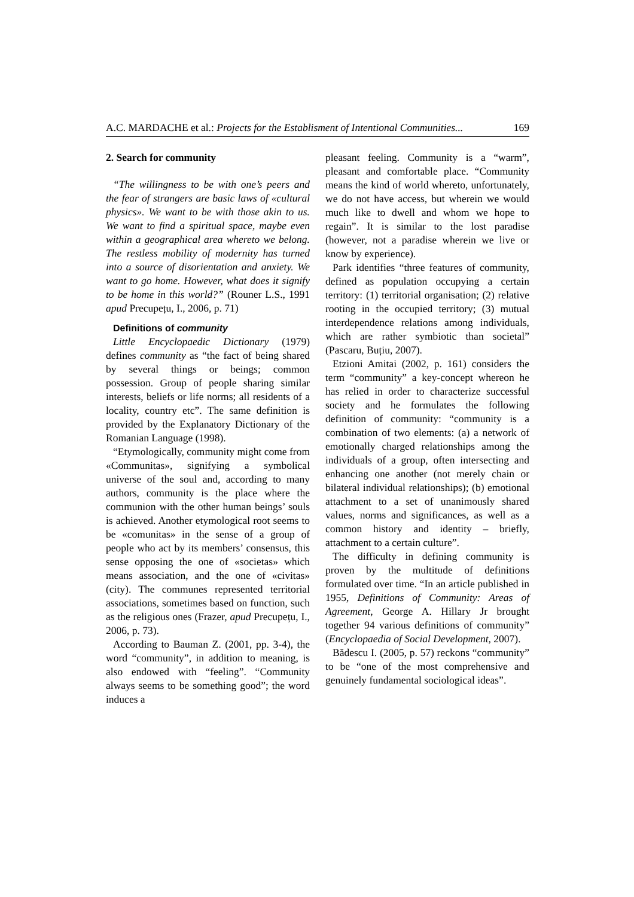A.C. MARDACHE et al.: Projects for the Establisment of Intentional Communities... 169
2. Search for community
“The willingness to be with one’s peers and the fear of strangers are basic laws of «cultural physics». We want to be with those akin to us. We want to find a spiritual space, maybe even within a geographical area whereto we belong. The restless mobility of modernity has turned into a source of disorientation and anxiety. We want to go home. However, what does it signify to be home in this world?” (Rouner L.S., 1991 apud Precupețu, I., 2006, p. 71)
Definitions of community
Little Encyclopaedic Dictionary (1979) defines community as “the fact of being shared by several things or beings; common possession. Group of people sharing similar interests, beliefs or life norms; all residents of a locality, country etc”. The same definition is provided by the Explanatory Dictionary of the Romanian Language (1998).
“Etymologically, community might come from «Communitas», signifying a symbolical universe of the soul and, according to many authors, community is the place where the communion with the other human beings’ souls is achieved. Another etymological root seems to be «comunitas» in the sense of a group of people who act by its members’ consensus, this sense opposing the one of «societas» which means association, and the one of «civitas» (city). The communes represented territorial associations, sometimes based on function, such as the religious ones (Frazer, apud Precupețu, I., 2006, p. 73).
According to Bauman Z. (2001, pp. 3-4), the word “community”, in addition to meaning, is also endowed with “feeling”. “Community always seems to be something good”; the word induces a
pleasant feeling. Community is a “warm”, pleasant and comfortable place. “Community means the kind of world whereto, unfortunately, we do not have access, but wherein we would much like to dwell and whom we hope to regain”. It is similar to the lost paradise (however, not a paradise wherein we live or know by experience).
Park identifies “three features of community, defined as population occupying a certain territory: (1) territorial organisation; (2) relative rooting in the occupied territory; (3) mutual interdependence relations among individuals, which are rather symbiotic than societal” (Pascaru, Buțiu, 2007).
Etzioni Amitai (2002, p. 161) considers the term “community” a key-concept whereon he has relied in order to characterize successful society and he formulates the following definition of community: “community is a combination of two elements: (a) a network of emotionally charged relationships among the individuals of a group, often intersecting and enhancing one another (not merely chain or bilateral individual relationships); (b) emotional attachment to a set of unanimously shared values, norms and significances, as well as a common history and identity – briefly, attachment to a certain culture”.
The difficulty in defining community is proven by the multitude of definitions formulated over time. “In an article published in 1955, Definitions of Community: Areas of Agreement, George A. Hillary Jr brought together 94 various definitions of community” (Encyclopaedia of Social Development, 2007).
Bădescu I. (2005, p. 57) reckons “community” to be “one of the most comprehensive and genuinely fundamental sociological ideas”.